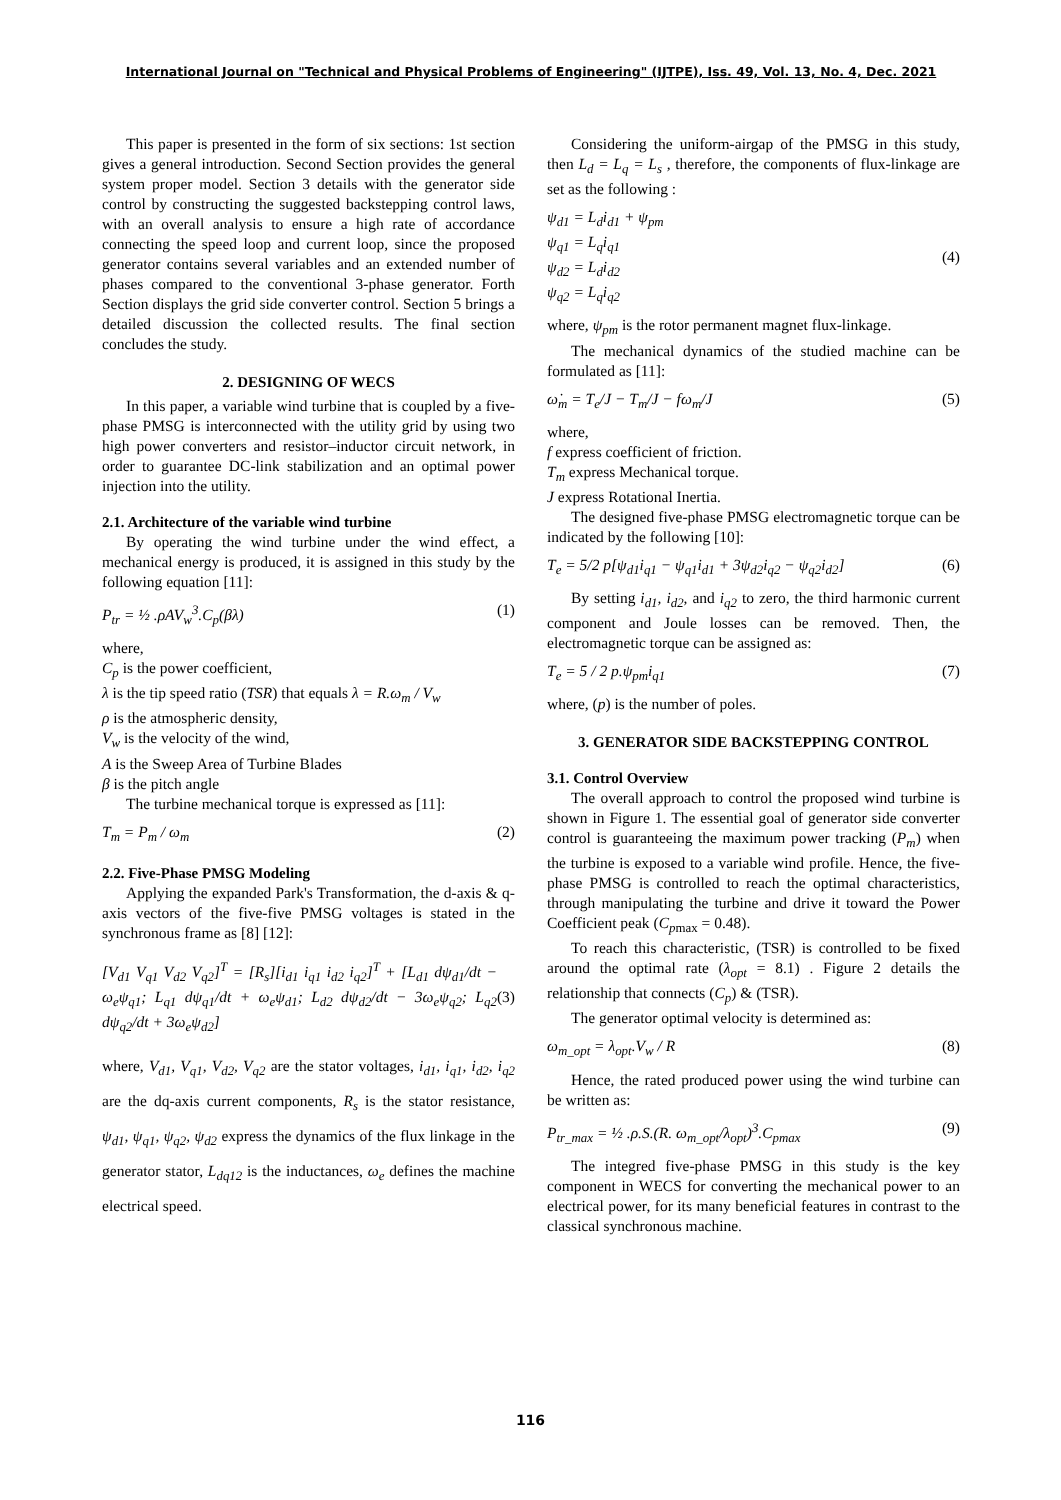International Journal on "Technical and Physical Problems of Engineering" (IJTPE), Iss. 49, Vol. 13, No. 4, Dec. 2021
This paper is presented in the form of six sections: 1st section gives a general introduction. Second Section provides the general system proper model. Section 3 details with the generator side control by constructing the suggested backstepping control laws, with an overall analysis to ensure a high rate of accordance connecting the speed loop and current loop, since the proposed generator contains several variables and an extended number of phases compared to the conventional 3-phase generator. Forth Section displays the grid side converter control. Section 5 brings a detailed discussion the collected results. The final section concludes the study.
2. DESIGNING OF WECS
In this paper, a variable wind turbine that is coupled by a five-phase PMSG is interconnected with the utility grid by using two high power converters and resistor–inductor circuit network, in order to guarantee DC-link stabilization and an optimal power injection into the utility.
2.1. Architecture of the variable wind turbine
By operating the wind turbine under the wind effect, a mechanical energy is produced, it is assigned in this study by the following equation [11]:
P<sub>tr</sub> = ½ .ρAV<sub>w</sub><sup>3</sup>.C<sub>p</sub>(βλ) (1)
where,
C<sub>p</sub> is the power coefficient,
λ is the tip speed ratio (TSR) that equals λ = R.ω<sub>m</sub> / V<sub>w</sub>
ρ is the atmospheric density,
V<sub>w</sub> is the velocity of the wind,
A is the Sweep Area of Turbine Blades
β is the pitch angle
The turbine mechanical torque is expressed as [11]:
T<sub>m</sub> = P<sub>m</sub> / ω<sub>m</sub> (2)
2.2. Five-Phase PMSG Modeling
Applying the expanded Park's Transformation, the d-axis & q-axis vectors of the five-five PMSG voltages is stated in the synchronous frame as [8] [12]:
[V<sub>d1</sub> V<sub>q1</sub> V<sub>d2</sub> V<sub>q2</sub>]<sup>T</sup> = [R<sub>s</sub>][i<sub>d1</sub> i<sub>q1</sub> i<sub>d2</sub> i<sub>q2</sub>]<sup>T</sup> + [L<sub>d1</sub> dψ<sub>d1</sub>/dt − ω<sub>e</sub>ψ<sub>q1</sub>; L<sub>q1</sub> dψ<sub>q1</sub>/dt + ω<sub>e</sub>ψ<sub>d1</sub>; L<sub>d2</sub> dψ<sub>d2</sub>/dt − 3ω<sub>e</sub>ψ<sub>q2</sub>; L<sub>q2</sub> dψ<sub>q2</sub>/dt + 3ω<sub>e</sub>ψ<sub>d2</sub>] (3)
where, V<sub>d1</sub>, V<sub>q1</sub>, V<sub>d2</sub>, V<sub>q2</sub> are the stator voltages, i<sub>d1</sub>, i<sub>q1</sub>, i<sub>d2</sub>, i<sub>q2</sub> are the dq-axis current components, R<sub>s</sub> is the stator resistance, ψ<sub>d1</sub>, ψ<sub>q1</sub>, ψ<sub>q2</sub>, ψ<sub>d2</sub> express the dynamics of the flux linkage in the generator stator, L<sub>dq12</sub> is the inductances, ω<sub>e</sub> defines the machine electrical speed.
Considering the uniform-airgap of the PMSG in this study, then L<sub>d</sub> = L<sub>q</sub> = L<sub>s</sub> , therefore, the components of flux-linkage are set as the following :
ψ<sub>d1</sub> = L<sub>d</sub>i<sub>d1</sub> + ψ<sub>pm</sub>
ψ<sub>q1</sub> = L<sub>q</sub>i<sub>q1</sub>
ψ<sub>d2</sub> = L<sub>d</sub>i<sub>d2</sub>
ψ<sub>q2</sub> = L<sub>q</sub>i<sub>q2</sub> (4)
where, ψ<sub>pm</sub> is the rotor permanent magnet flux-linkage.
The mechanical dynamics of the studied machine can be formulated as [11]:
ω̇<sub>m</sub> = T<sub>e</sub>/J − T<sub>m</sub>/J − fω<sub>m</sub>/J (5)
where,
f express coefficient of friction.
T<sub>m</sub> express Mechanical torque.
J express Rotational Inertia.
The designed five-phase PMSG electromagnetic torque can be indicated by the following [10]:
T<sub>e</sub> = 5/2 p[ψ<sub>d1</sub>i<sub>q1</sub> − ψ<sub>q1</sub>i<sub>d1</sub> + 3ψ<sub>d2</sub>i<sub>q2</sub> − ψ<sub>q2</sub>i<sub>d2</sub>] (6)
By setting i<sub>d1</sub>, i<sub>d2</sub>, and i<sub>q2</sub> to zero, the third harmonic current component and Joule losses can be removed. Then, the electromagnetic torque can be assigned as:
T<sub>e</sub> = 5 / 2 p.ψ<sub>pm</sub>i<sub>q1</sub> (7)
where, (p) is the number of poles.
3. GENERATOR SIDE BACKSTEPPING CONTROL
3.1. Control Overview
The overall approach to control the proposed wind turbine is shown in Figure 1. The essential goal of generator side converter control is guaranteeing the maximum power tracking (P<sub>m</sub>) when the turbine is exposed to a variable wind profile. Hence, the five-phase PMSG is controlled to reach the optimal characteristics, through manipulating the turbine and drive it toward the Power Coefficient peak (C<sub>p</sub><sub>max</sub> = 0.48).
To reach this characteristic, (TSR) is controlled to be fixed around the optimal rate (λ<sub>opt</sub> = 8.1) . Figure 2 details the relationship that connects (C<sub>p</sub>) & (TSR).
The generator optimal velocity is determined as:
ω<sub>m_opt</sub> = λ<sub>opt</sub>.V<sub>w</sub> / R (8)
Hence, the rated produced power using the wind turbine can be written as:
P<sub>tr_max</sub> = ½ .ρ.S.(R. ω<sub>m_opt</sub>/λ<sub>opt</sub>)<sup>3</sup>.C<sub>pmax</sub> (9)
The integred five-phase PMSG in this study is the key component in WECS for converting the mechanical power to an electrical power, for its many beneficial features in contrast to the classical synchronous machine.
116